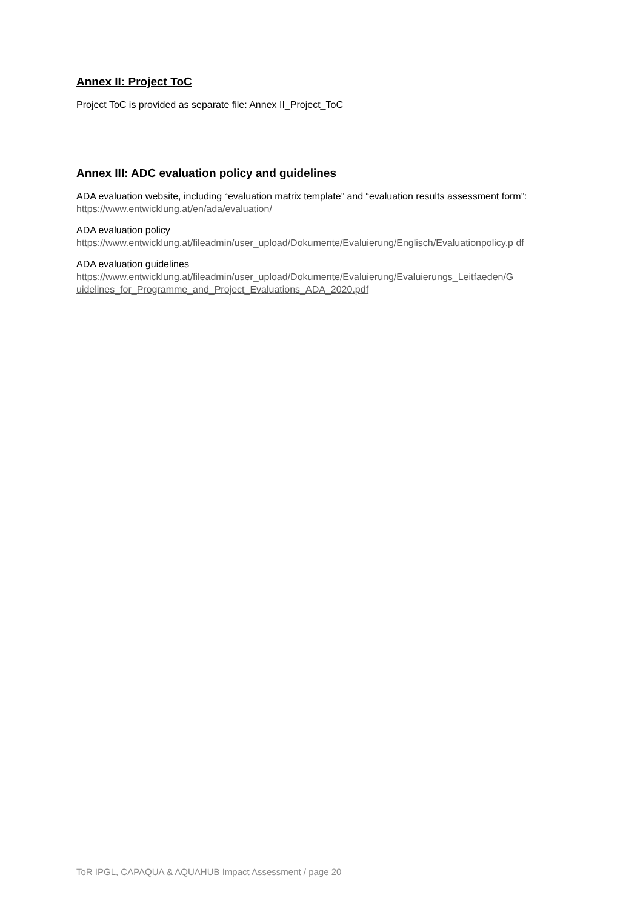Annex II: Project ToC
Project ToC is provided as separate file: Annex II_Project_ToC
Annex III: ADC evaluation policy and guidelines
ADA evaluation website, including “evaluation matrix template” and “evaluation results assessment form”: https://www.entwicklung.at/en/ada/evaluation/
ADA evaluation policy
https://www.entwicklung.at/fileadmin/user_upload/Dokumente/Evaluierung/Englisch/Evaluationpolicy.p df
ADA evaluation guidelines
https://www.entwicklung.at/fileadmin/user_upload/Dokumente/Evaluierung/Evaluierungs_Leitfaeden/G uidelines_for_Programme_and_Project_Evaluations_ADA_2020.pdf
ToR IPGL, CAPAQUA & AQUAHUB Impact Assessment / page 20